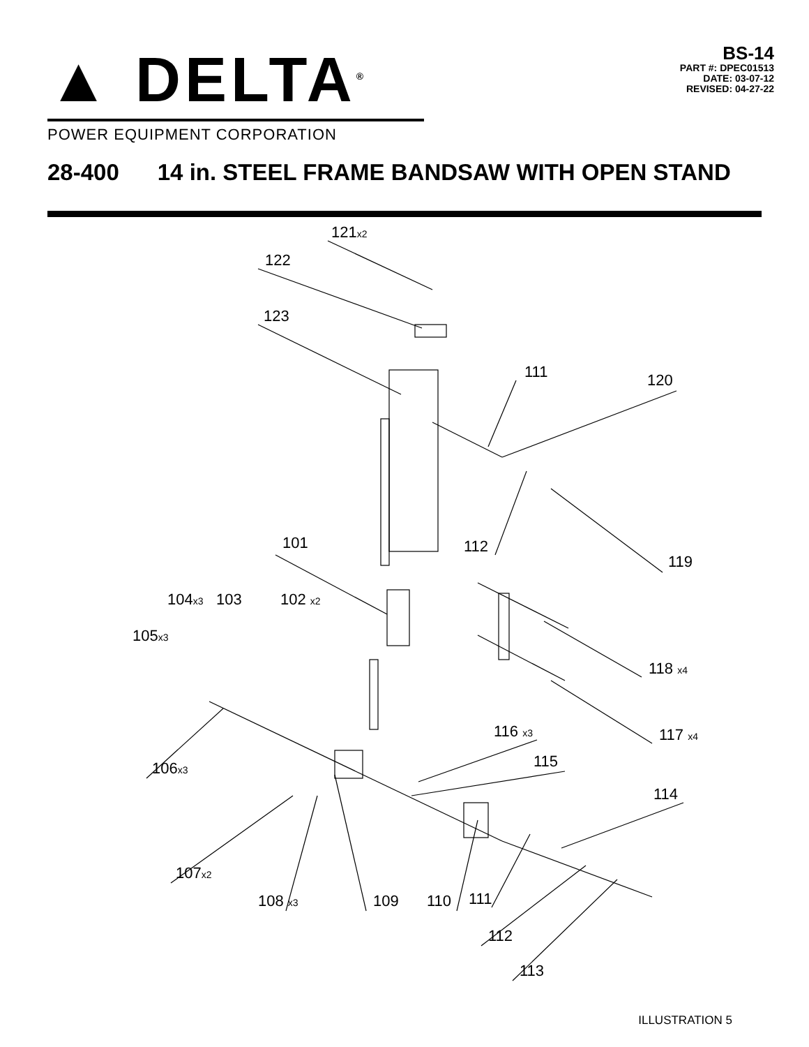▲ DELTA<sup>®</sup>
POWER EQUIPMENT CORPORATION
BS-14
PART #: DPEC01513
DATE: 03-07-12
REVISED: 04-27-22
28-400 14 in. STEEL FRAME BANDSAW WITH OPEN STAND
121x2
122
123
111
120
101
112
119
104x3
103
102 x2
105x3
118 x4
116 x3
117 x4
115
106x3
114
107x2
108 x3
109
110
111
112
113
ILLUSTRATION 5